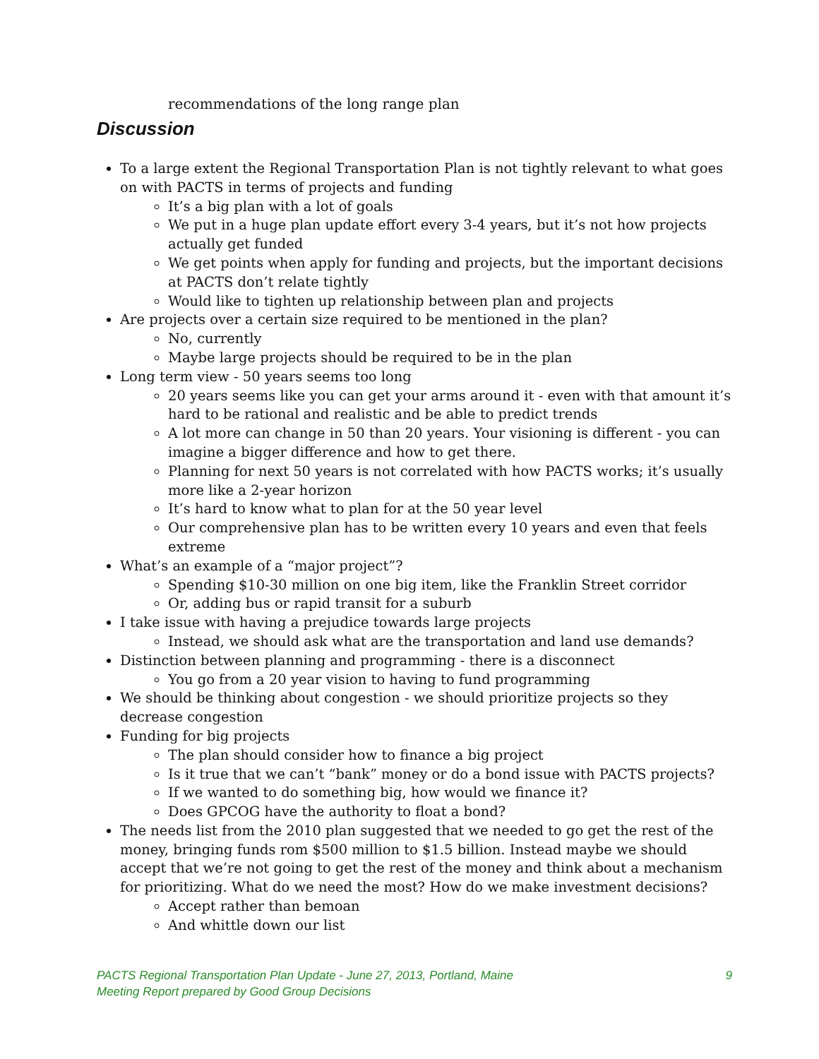recommendations of the long range plan
Discussion
To a large extent the Regional Transportation Plan is not tightly relevant to what goes on with PACTS in terms of projects and funding
It’s a big plan with a lot of goals
We put in a huge plan update effort every 3-4 years, but it’s not how projects actually get funded
We get points when apply for funding and projects, but the important decisions at PACTS don’t relate tightly
Would like to tighten up relationship between plan and projects
Are projects over a certain size required to be mentioned in the plan?
No, currently
Maybe large projects should be required to be in the plan
Long term view - 50 years seems too long
20 years seems like you can get your arms around it - even with that amount it’s hard to be rational and realistic and be able to predict trends
A lot more can change in 50 than 20 years. Your visioning is different - you can imagine a bigger difference and how to get there.
Planning for next 50 years is not correlated with how PACTS works; it’s usually more like a 2-year horizon
It’s hard to know what to plan for at the 50 year level
Our comprehensive plan has to be written every 10 years and even that feels extreme
What’s an example of a “major project”?
Spending $10-30 million on one big item, like the Franklin Street corridor
Or, adding bus or rapid transit for a suburb
I take issue with having a prejudice towards large projects
Instead, we should ask what are the transportation and land use demands?
Distinction between planning and programming - there is a disconnect
You go from a 20 year vision to having to fund programming
We should be thinking about congestion - we should prioritize projects so they decrease congestion
Funding for big projects
The plan should consider how to finance a big project
Is it true that we can’t “bank” money or do a bond issue with PACTS projects?
If we wanted to do something big, how would we finance it?
Does GPCOG have the authority to float a bond?
The needs list from the 2010 plan suggested that we needed to go get the rest of the money, bringing funds rom $500 million to $1.5 billion. Instead maybe we should accept that we’re not going to get the rest of the money and think about a mechanism for prioritizing. What do we need the most? How do we make investment decisions?
Accept rather than bemoan
And whittle down our list
9 PACTS Regional Transportation Plan Update - June 27, 2013, Portland, Maine
Meeting Report prepared by Good Group Decisions